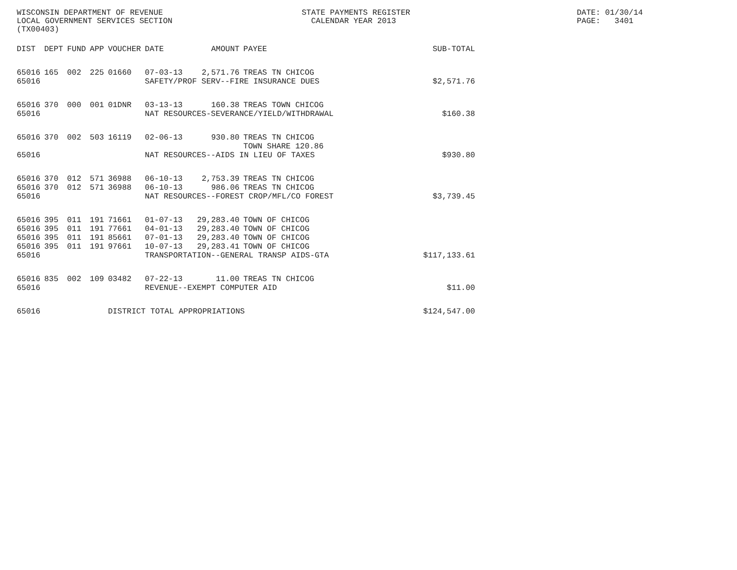WISCONSIN DEPARTMENT OF REVENUE LOCAL GOVERNMENT SERVICES SECTION (TX00403)
STATE PAYMENTS REGISTER CALENDAR YEAR 2013
DATE: 01/30/14 PAGE: 3401
| DIST | DEPT | FUND | APP | VOUCHER | DATE | AMOUNT | PAYEE | SUB-TOTAL |
| --- | --- | --- | --- | --- | --- | --- | --- | --- |
| 65016 | 165 | 002 | 225 | 01660 | 07-03-13 | 2,571.76 | TREAS TN CHICOG | |
| 65016 | | | | | SAFETY/PROF SERV--FIRE INSURANCE DUES | | | $2,571.76 |
| 65016 | 370 | 000 | 001 | 01DNR | 03-13-13 | 160.38 | TREAS TOWN CHICOG | |
| 65016 | | | | | NAT RESOURCES-SEVERANCE/YIELD/WITHDRAWAL | | | $160.38 |
| 65016 | 370 | 002 | 503 | 16119 | 02-06-13 | 930.80 | TREAS TN CHICOG TOWN SHARE 120.86 | |
| 65016 | | | | | NAT RESOURCES--AIDS IN LIEU OF TAXES | | | $930.80 |
| 65016 | 370 | 012 | 571 | 36988 | 06-10-13 | 2,753.39 | TREAS TN CHICOG | |
| 65016 | 370 | 012 | 571 | 36988 | 06-10-13 | 986.06 | TREAS TN CHICOG | |
| 65016 | | | | | NAT RESOURCES--FOREST CROP/MFL/CO FOREST | | | $3,739.45 |
| 65016 | 395 | 011 | 191 | 71661 | 01-07-13 | 29,283.40 | TOWN OF CHICOG | |
| 65016 | 395 | 011 | 191 | 77661 | 04-01-13 | 29,283.40 | TOWN OF CHICOG | |
| 65016 | 395 | 011 | 191 | 85661 | 07-01-13 | 29,283.40 | TOWN OF CHICOG | |
| 65016 | 395 | 011 | 191 | 97661 | 10-07-13 | 29,283.41 | TOWN OF CHICOG | |
| 65016 | | | | | TRANSPORTATION--GENERAL TRANSP AIDS-GTA | | | $117,133.61 |
| 65016 | 835 | 002 | 109 | 03482 | 07-22-13 | 11.00 | TREAS TN CHICOG | |
| 65016 | | | | | REVENUE--EXEMPT COMPUTER AID | | | $11.00 |
| 65016 | | | | DISTRICT TOTAL APPROPRIATIONS | | | | $124,547.00 |